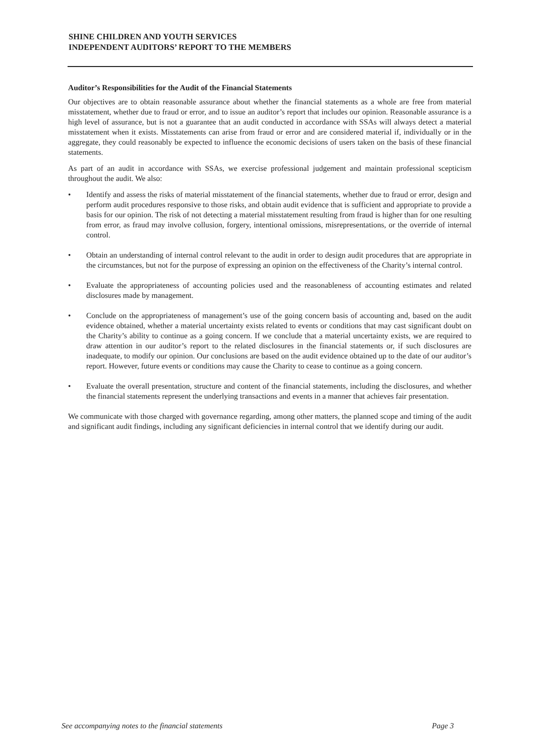SHINE CHILDREN AND YOUTH SERVICES
INDEPENDENT AUDITORS’ REPORT TO THE MEMBERS
Auditor’s Responsibilities for the Audit of the Financial Statements
Our objectives are to obtain reasonable assurance about whether the financial statements as a whole are free from material misstatement, whether due to fraud or error, and to issue an auditor’s report that includes our opinion. Reasonable assurance is a high level of assurance, but is not a guarantee that an audit conducted in accordance with SSAs will always detect a material misstatement when it exists. Misstatements can arise from fraud or error and are considered material if, individually or in the aggregate, they could reasonably be expected to influence the economic decisions of users taken on the basis of these financial statements.
As part of an audit in accordance with SSAs, we exercise professional judgement and maintain professional scepticism throughout the audit. We also:
• Identify and assess the risks of material misstatement of the financial statements, whether due to fraud or error, design and perform audit procedures responsive to those risks, and obtain audit evidence that is sufficient and appropriate to provide a basis for our opinion. The risk of not detecting a material misstatement resulting from fraud is higher than for one resulting from error, as fraud may involve collusion, forgery, intentional omissions, misrepresentations, or the override of internal control.
• Obtain an understanding of internal control relevant to the audit in order to design audit procedures that are appropriate in the circumstances, but not for the purpose of expressing an opinion on the effectiveness of the Charity’s internal control.
• Evaluate the appropriateness of accounting policies used and the reasonableness of accounting estimates and related disclosures made by management.
• Conclude on the appropriateness of management’s use of the going concern basis of accounting and, based on the audit evidence obtained, whether a material uncertainty exists related to events or conditions that may cast significant doubt on the Charity’s ability to continue as a going concern. If we conclude that a material uncertainty exists, we are required to draw attention in our auditor’s report to the related disclosures in the financial statements or, if such disclosures are inadequate, to modify our opinion. Our conclusions are based on the audit evidence obtained up to the date of our auditor’s report. However, future events or conditions may cause the Charity to cease to continue as a going concern.
• Evaluate the overall presentation, structure and content of the financial statements, including the disclosures, and whether the financial statements represent the underlying transactions and events in a manner that achieves fair presentation.
We communicate with those charged with governance regarding, among other matters, the planned scope and timing of the audit and significant audit findings, including any significant deficiencies in internal control that we identify during our audit.
See accompanying notes to the financial statements Page 3